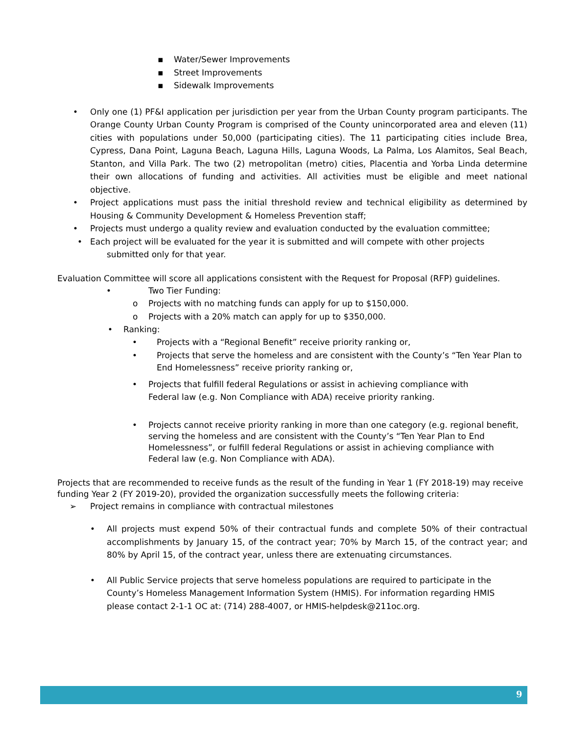▪ Water/Sewer Improvements
▪ Street Improvements
▪ Sidewalk Improvements
• Only one (1) PF&I application per jurisdiction per year from the Urban County program participants. The Orange County Urban County Program is comprised of the County unincorporated area and eleven (11) cities with populations under 50,000 (participating cities). The 11 participating cities include Brea, Cypress, Dana Point, Laguna Beach, Laguna Hills, Laguna Woods, La Palma, Los Alamitos, Seal Beach, Stanton, and Villa Park. The two (2) metropolitan (metro) cities, Placentia and Yorba Linda determine their own allocations of funding and activities. All activities must be eligible and meet national objective.
• Project applications must pass the initial threshold review and technical eligibility as determined by Housing & Community Development & Homeless Prevention staff;
• Projects must undergo a quality review and evaluation conducted by the evaluation committee;
• Each project will be evaluated for the year it is submitted and will compete with other projects
submitted only for that year.
Evaluation Committee will score all applications consistent with the Request for Proposal (RFP) guidelines.
• Two Tier Funding:
o Projects with no matching funds can apply for up to $150,000.
o Projects with a 20% match can apply for up to $350,000.
• Ranking:
• Projects with a “Regional Benefit” receive priority ranking or,
• Projects that serve the homeless and are consistent with the County’s “Ten Year Plan to End Homelessness” receive priority ranking or,
• Projects that fulfill federal Regulations or assist in achieving compliance with Federal law (e.g. Non Compliance with ADA) receive priority ranking.
• Projects cannot receive priority ranking in more than one category (e.g. regional benefit, serving the homeless and are consistent with the County’s “Ten Year Plan to End Homelessness”, or fulfill federal Regulations or assist in achieving compliance with Federal law (e.g. Non Compliance with ADA).
Projects that are recommended to receive funds as the result of the funding in Year 1 (FY 2018-19) may receive funding Year 2 (FY 2019-20), provided the organization successfully meets the following criteria:
➢ Project remains in compliance with contractual milestones
• All projects must expend 50% of their contractual funds and complete 50% of their contractual accomplishments by January 15, of the contract year; 70% by March 15, of the contract year; and 80% by April 15, of the contract year, unless there are extenuating circumstances.
• All Public Service projects that serve homeless populations are required to participate in the County’s Homeless Management Information System (HMIS). For information regarding HMIS please contact 2-1-1 OC at: (714) 288-4007, or HMIS-helpdesk@211oc.org.
9